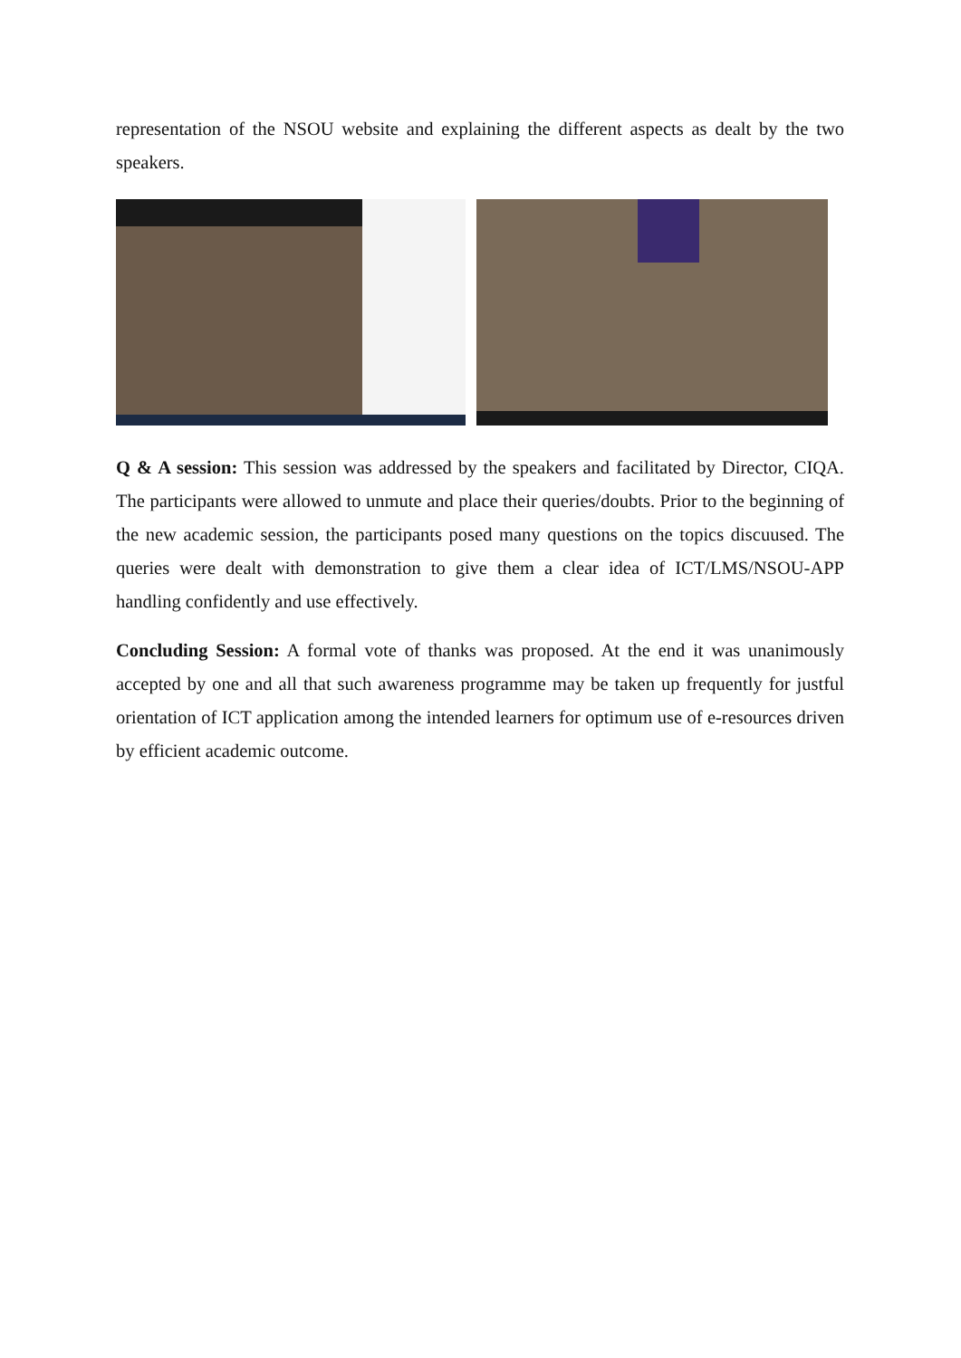representation of the NSOU website and explaining the different aspects as dealt by the two speakers.
Q & A session: This session was addressed by the speakers and facilitated by Director, CIQA. The participants were allowed to unmute and place their queries/doubts. Prior to the beginning of the new academic session, the participants posed many questions on the topics discuused. The queries were dealt with demonstration to give them a clear idea of ICT/LMS/NSOU-APP handling confidently and use effectively.
Concluding Session: A formal vote of thanks was proposed. At the end it was unanimously accepted by one and all that such awareness programme may be taken up frequently for justful orientation of ICT application among the intended learners for optimum use of e-resources driven by efficient academic outcome.